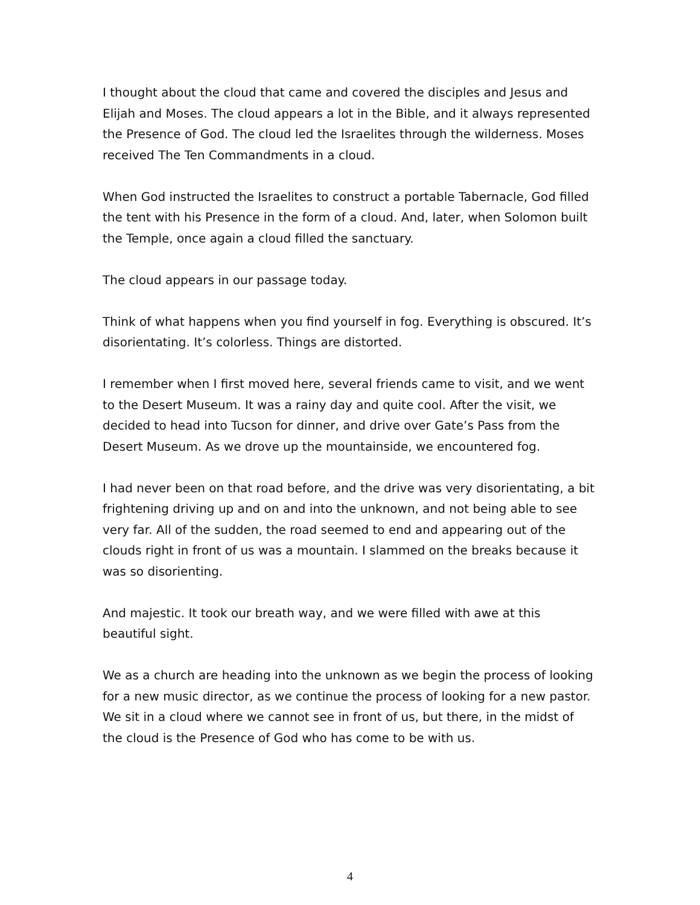I thought about the cloud that came and covered the disciples and Jesus and Elijah and Moses. The cloud appears a lot in the Bible, and it always represented the Presence of God. The cloud led the Israelites through the wilderness. Moses received The Ten Commandments in a cloud.
When God instructed the Israelites to construct a portable Tabernacle, God filled the tent with his Presence in the form of a cloud. And, later, when Solomon built the Temple, once again a cloud filled the sanctuary.
The cloud appears in our passage today.
Think of what happens when you find yourself in fog. Everything is obscured. It’s disorientating. It’s colorless. Things are distorted.
I remember when I first moved here, several friends came to visit, and we went to the Desert Museum. It was a rainy day and quite cool. After the visit, we decided to head into Tucson for dinner, and drive over Gate’s Pass from the Desert Museum. As we drove up the mountainside, we encountered fog.
I had never been on that road before, and the drive was very disorientating, a bit frightening driving up and on and into the unknown, and not being able to see very far. All of the sudden, the road seemed to end and appearing out of the clouds right in front of us was a mountain. I slammed on the breaks because it was so disorienting.
And majestic. It took our breath way, and we were filled with awe at this beautiful sight.
We as a church are heading into the unknown as we begin the process of looking for a new music director, as we continue the process of looking for a new pastor. We sit in a cloud where we cannot see in front of us, but there, in the midst of the cloud is the Presence of God who has come to be with us.
4